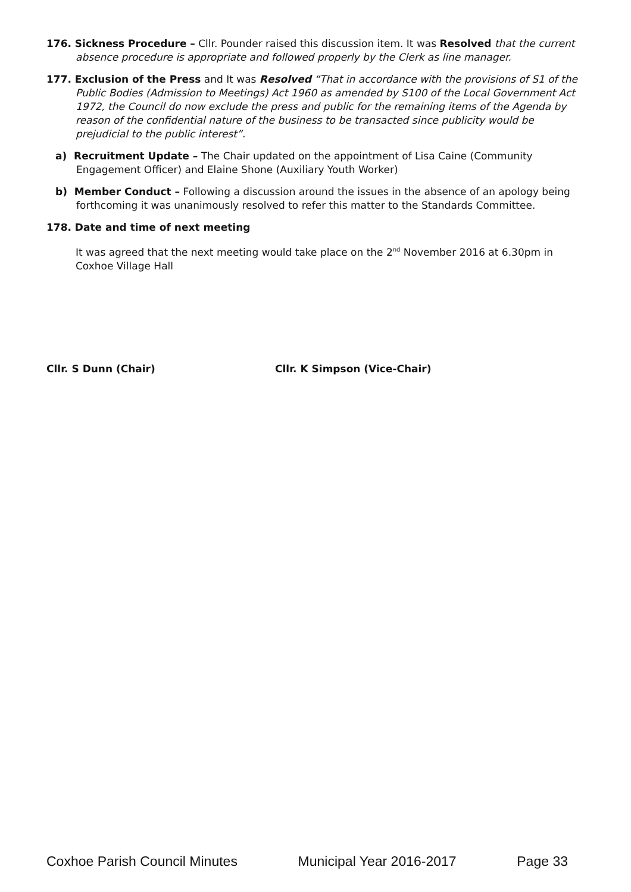176. Sickness Procedure – Cllr. Pounder raised this discussion item. It was Resolved that the current absence procedure is appropriate and followed properly by the Clerk as line manager.
177. Exclusion of the Press and It was Resolved “That in accordance with the provisions of S1 of the Public Bodies (Admission to Meetings) Act 1960 as amended by S100 of the Local Government Act 1972, the Council do now exclude the press and public for the remaining items of the Agenda by reason of the confidential nature of the business to be transacted since publicity would be prejudicial to the public interest”.
a) Recruitment Update – The Chair updated on the appointment of Lisa Caine (Community Engagement Officer) and Elaine Shone (Auxiliary Youth Worker)
b) Member Conduct – Following a discussion around the issues in the absence of an apology being forthcoming it was unanimously resolved to refer this matter to the Standards Committee.
178. Date and time of next meeting
It was agreed that the next meeting would take place on the 2<sup>nd</sup> November 2016 at 6.30pm in Coxhoe Village Hall
Cllr. S Dunn (Chair) Cllr. K Simpson (Vice-Chair)
Coxhoe Parish Council Minutes Municipal Year 2016-2017 Page 33